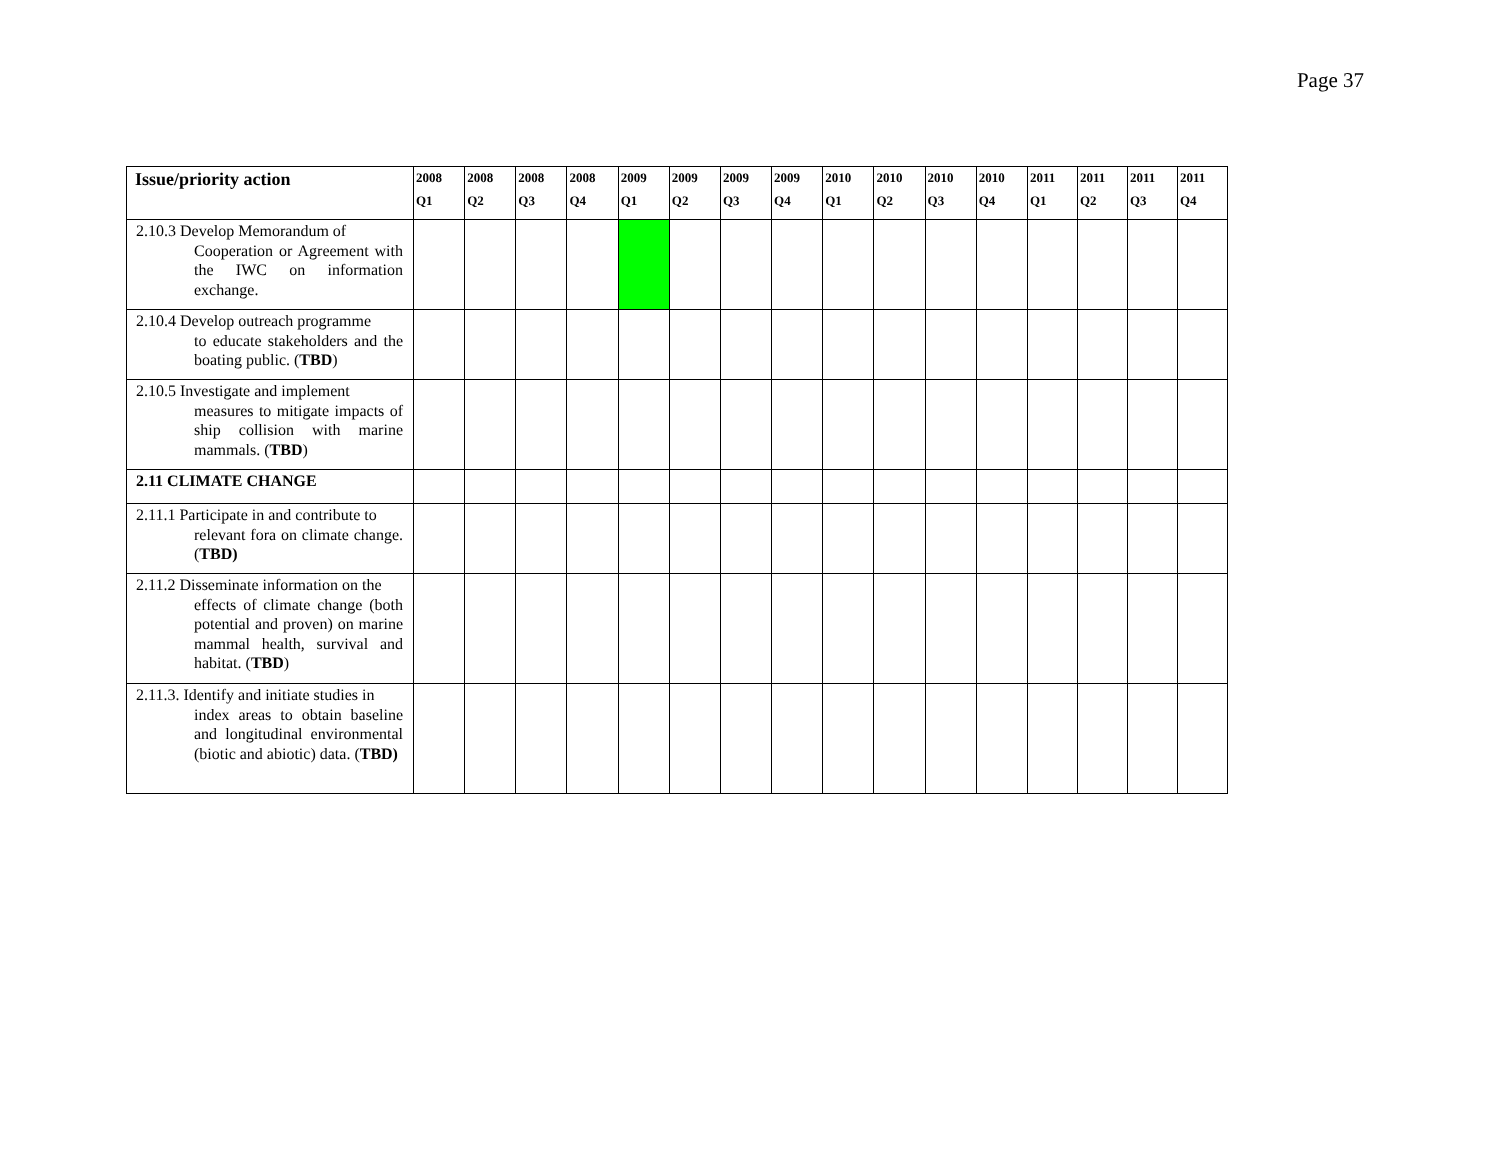Page 37
| Issue/priority action | 2008 Q1 | 2008 Q2 | 2008 Q3 | 2008 Q4 | 2009 Q1 | 2009 Q2 | 2009 Q3 | 2009 Q4 | 2010 Q1 | 2010 Q2 | 2010 Q3 | 2010 Q4 | 2011 Q1 | 2011 Q2 | 2011 Q3 | 2011 Q4 |
| --- | --- | --- | --- | --- | --- | --- | --- | --- | --- | --- | --- | --- | --- | --- | --- | --- |
| 2.10.3 Develop Memorandum of Cooperation or Agreement with the IWC on information exchange. | | | | | | | | | | | | | | | | |
| 2.10.4 Develop outreach programme to educate stakeholders and the boating public. ( TBD ) | | | | | | | | | | | | | | | | |
| 2.10.5 Investigate and implement measures to mitigate impacts of ship collision with marine mammals. ( TBD ) | | | | | | | | | | | | | | | | |
| 2.11 CLIMATE CHANGE | | | | | | | | | | | | | | | | |
| 2.11.1 Participate in and contribute to relevant fora on climate change. ( TBD) | | | | | | | | | | | | | | | | |
| 2.11.2 Disseminate information on the effects of climate change (both potential and proven) on marine mammal health, survival and habitat. ( TBD ) | | | | | | | | | | | | | | | | |
| 2.11.3. Identify and initiate studies in index areas to obtain baseline and longitudinal environmental (biotic and abiotic) data. ( TBD) | | | | | | | | | | | | | | | | |